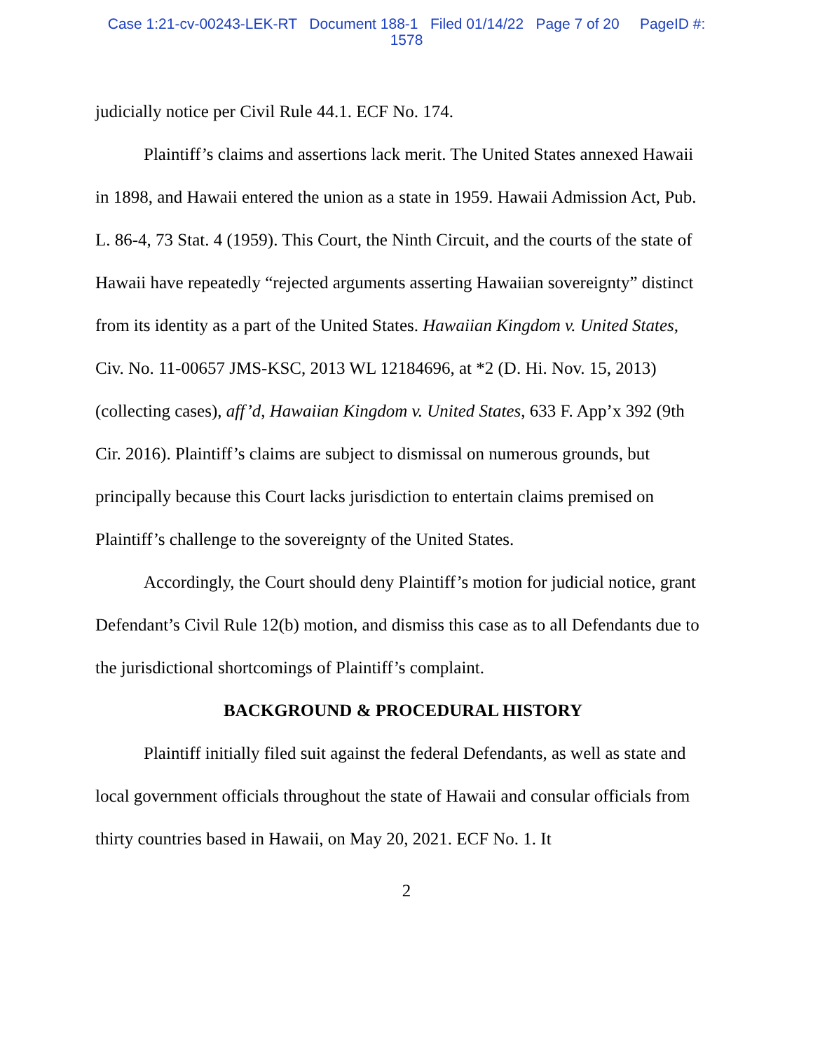Case 1:21-cv-00243-LEK-RT Document 188-1 Filed 01/14/22 Page 7 of 20 PageID #:
1578
judicially notice per Civil Rule 44.1. ECF No. 174.
Plaintiff’s claims and assertions lack merit. The United States annexed Hawaii in 1898, and Hawaii entered the union as a state in 1959. Hawaii Admission Act, Pub. L. 86-4, 73 Stat. 4 (1959). This Court, the Ninth Circuit, and the courts of the state of Hawaii have repeatedly “rejected arguments asserting Hawaiian sovereignty” distinct from its identity as a part of the United States. Hawaiian Kingdom v. United States, Civ. No. 11-00657 JMS-KSC, 2013 WL 12184696, at *2 (D. Hi. Nov. 15, 2013) (collecting cases), aff’d, Hawaiian Kingdom v. United States, 633 F. App’x 392 (9th Cir. 2016). Plaintiff’s claims are subject to dismissal on numerous grounds, but principally because this Court lacks jurisdiction to entertain claims premised on Plaintiff’s challenge to the sovereignty of the United States.
Accordingly, the Court should deny Plaintiff’s motion for judicial notice, grant Defendant’s Civil Rule 12(b) motion, and dismiss this case as to all Defendants due to the jurisdictional shortcomings of Plaintiff’s complaint.
BACKGROUND & PROCEDURAL HISTORY
Plaintiff initially filed suit against the federal Defendants, as well as state and local government officials throughout the state of Hawaii and consular officials from thirty countries based in Hawaii, on May 20, 2021. ECF No. 1. It
2